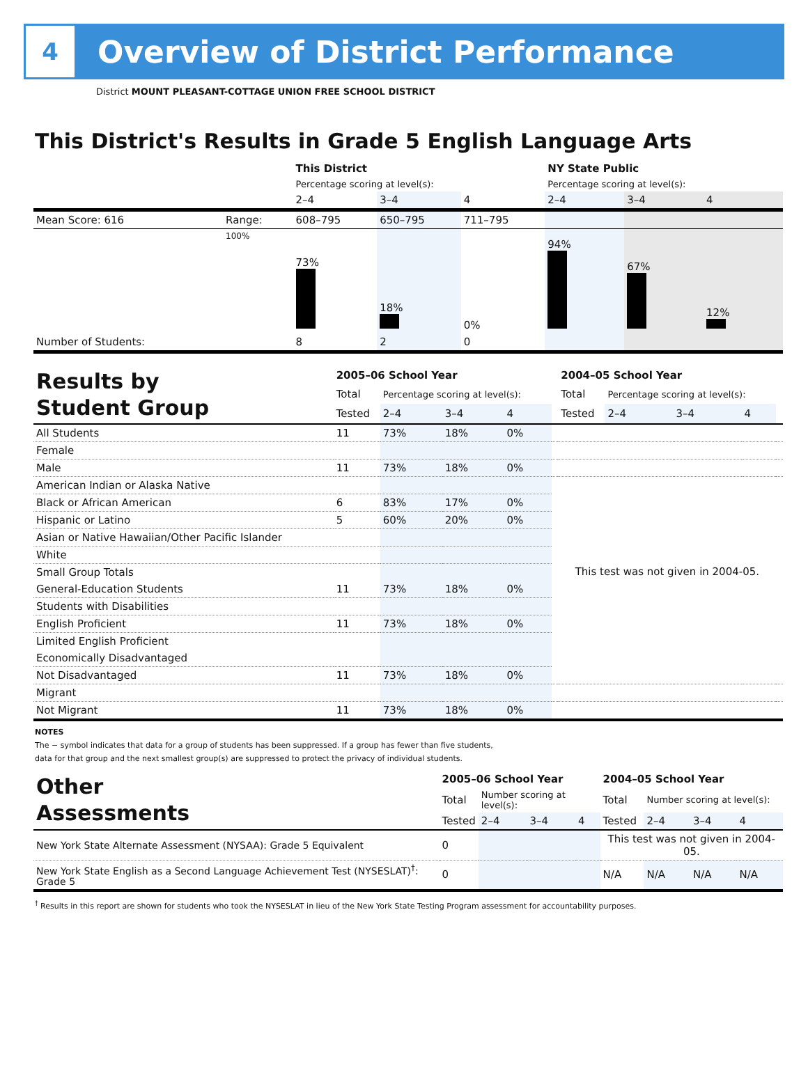4
Overview of District Performance
District MOUNT PLEASANT-COTTAGE UNION FREE SCHOOL DISTRICT
This District's Results in Grade 5 English Language Arts
| | | This District | | | NY State Public | | |
| | | Percentage scoring at level(s): | | | Percentage scoring at level(s): | | |
| | | 2–4 | 3–4 | 4 | 2–4 | 3–4 | 4 |
| Mean Score: 616 | Range: | 608–795 | 650–795 | 711–795 | | | |
| | 100% | 73% | 18% | 0% | 94% | 67% | 12% |
| Number of Students: | | 8 | 2 | 0 | | | |
| Results by Student Group | 2005–06 School Year | | | | | 2004–05 School Year | | | | |
| | Total | Percentage scoring at level(s): | | | | Total | Percentage scoring at level(s): | | | |
| | Tested | 2–4 | 3–4 | 4 | | Tested | 2–4 | 3–4 | 4 | |
| All Students | 11 | 73% | 18% | 0% | | | | | | |
| Female | | | | | | | | | | |
| Male | 11 | 73% | 18% | 0% | | | | | | |
| American Indian or Alaska Native | | | | | This test was not given in 2004-05. | | | | | |
| Black or African American | 6 | 83% | 17% | 0% | | | | | | |
| Hispanic or Latino | 5 | 60% | 20% | 0% | | | | | | |
| Asian or Native Hawaiian/Other Pacific Islander | | | | | | | | | | |
| White | | | | | | | | | | |
| Small Group Totals | | | | | | | | | | |
| General-Education Students | 11 | 73% | 18% | 0% | | | | | | |
| Students with Disabilities | | | | | | | | | | |
| English Proficient | 11 | 73% | 18% | 0% | | | | | | |
| Limited English Proficient | | | | | | | | | | |
| Economically Disadvantaged | | | | | | | | | | |
| Not Disadvantaged | 11 | 73% | 18% | 0% | | | | | | |
| Migrant | | | | | | | | | | |
| Not Migrant | 11 | 73% | 18% | 0% | | | | | | |
NOTES
The − symbol indicates that data for a group of students has been suppressed. If a group has fewer than five students,
data for that group and the next smallest group(s) are suppressed to protect the privacy of individual students.
| Other Assessments | 2005–06 School Year | | | | 2004–05 School Year | | | |
| | Total | Number scoring at level(s): | | | Total | Number scoring at level(s): | | |
| | Tested | 2–4 | 3–4 | 4 | Tested | 2–4 | 3–4 | 4 |
| New York State Alternate Assessment (NYSAA): Grade 5 Equivalent | 0 | | | | This test was not given in 2004-05. | | | |
| New York State English as a Second Language Achievement Test (NYSESLAT)<sup>†</sup>: Grade 5 | 0 | | | | N/A | N/A | N/A | N/A |
<sup>†</sup> Results in this report are shown for students who took the NYSESLAT in lieu of the New York State Testing Program assessment for accountability purposes.